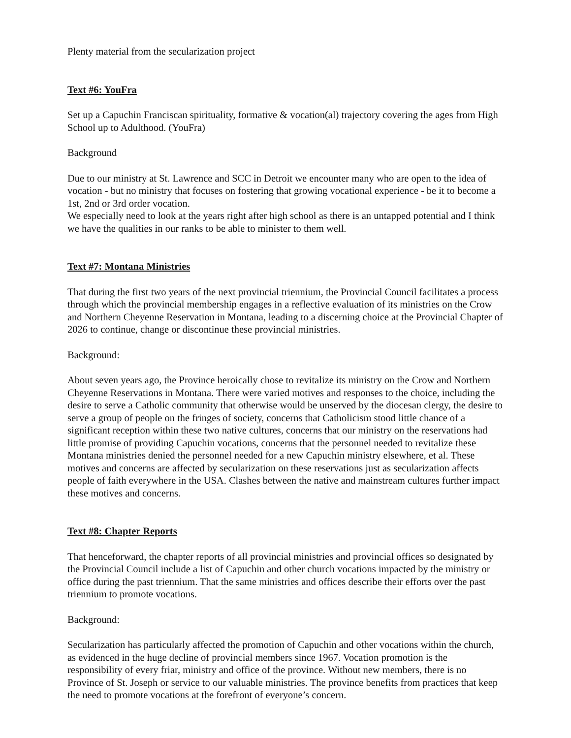Plenty material from the secularization project
Text #6: YouFra
Set up a Capuchin Franciscan spirituality, formative & vocation(al) trajectory covering the ages from High School up to Adulthood. (YouFra)
Background
Due to our ministry at St. Lawrence and SCC in Detroit we encounter many who are open to the idea of vocation - but no ministry that focuses on fostering that growing vocational experience - be it to become a 1st, 2nd or 3rd order vocation.
We especially need to look at the years right after high school as there is an untapped potential and I think we have the qualities in our ranks to be able to minister to them well.
Text #7: Montana Ministries
That during the first two years of the next provincial triennium, the Provincial Council facilitates a process through which the provincial membership engages in a reflective evaluation of its ministries on the Crow and Northern Cheyenne Reservation in Montana, leading to a discerning choice at the Provincial Chapter of 2026 to continue, change or discontinue these provincial ministries.
Background:
About seven years ago, the Province heroically chose to revitalize its ministry on the Crow and Northern Cheyenne Reservations in Montana. There were varied motives and responses to the choice, including the desire to serve a Catholic community that otherwise would be unserved by the diocesan clergy, the desire to serve a group of people on the fringes of society, concerns that Catholicism stood little chance of a significant reception within these two native cultures, concerns that our ministry on the reservations had little promise of providing Capuchin vocations, concerns that the personnel needed to revitalize these Montana ministries denied the personnel needed for a new Capuchin ministry elsewhere, et al. These motives and concerns are affected by secularization on these reservations just as secularization affects people of faith everywhere in the USA. Clashes between the native and mainstream cultures further impact these motives and concerns.
Text #8: Chapter Reports
That henceforward, the chapter reports of all provincial ministries and provincial offices so designated by the Provincial Council include a list of Capuchin and other church vocations impacted by the ministry or office during the past triennium. That the same ministries and offices describe their efforts over the past triennium to promote vocations.
Background:
Secularization has particularly affected the promotion of Capuchin and other vocations within the church, as evidenced in the huge decline of provincial members since 1967. Vocation promotion is the responsibility of every friar, ministry and office of the province. Without new members, there is no Province of St. Joseph or service to our valuable ministries. The province benefits from practices that keep the need to promote vocations at the forefront of everyone’s concern.